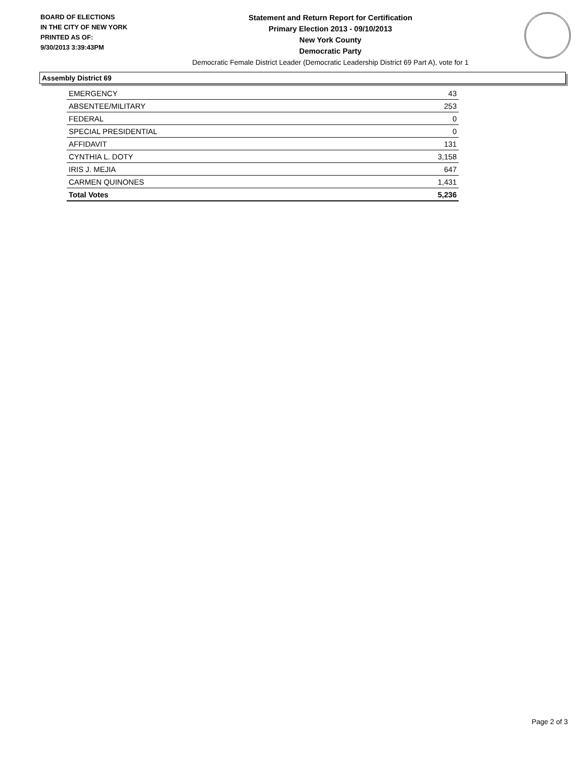BOARD OF ELECTIONS
IN THE CITY OF NEW YORK
PRINTED AS OF:
9/30/2013 3:39:43PM
Statement and Return Report for Certification
Primary Election 2013 - 09/10/2013
New York County
Democratic Party
Democratic Female District Leader (Democratic Leadership District 69 Part A), vote for 1
Assembly District 69
| EMERGENCY | 43 |
| ABSENTEE/MILITARY | 253 |
| FEDERAL | 0 |
| SPECIAL PRESIDENTIAL | 0 |
| AFFIDAVIT | 131 |
| CYNTHIA L. DOTY | 3,158 |
| IRIS J. MEJIA | 647 |
| CARMEN QUINONES | 1,431 |
| Total Votes | 5,236 |
Page 2 of 3